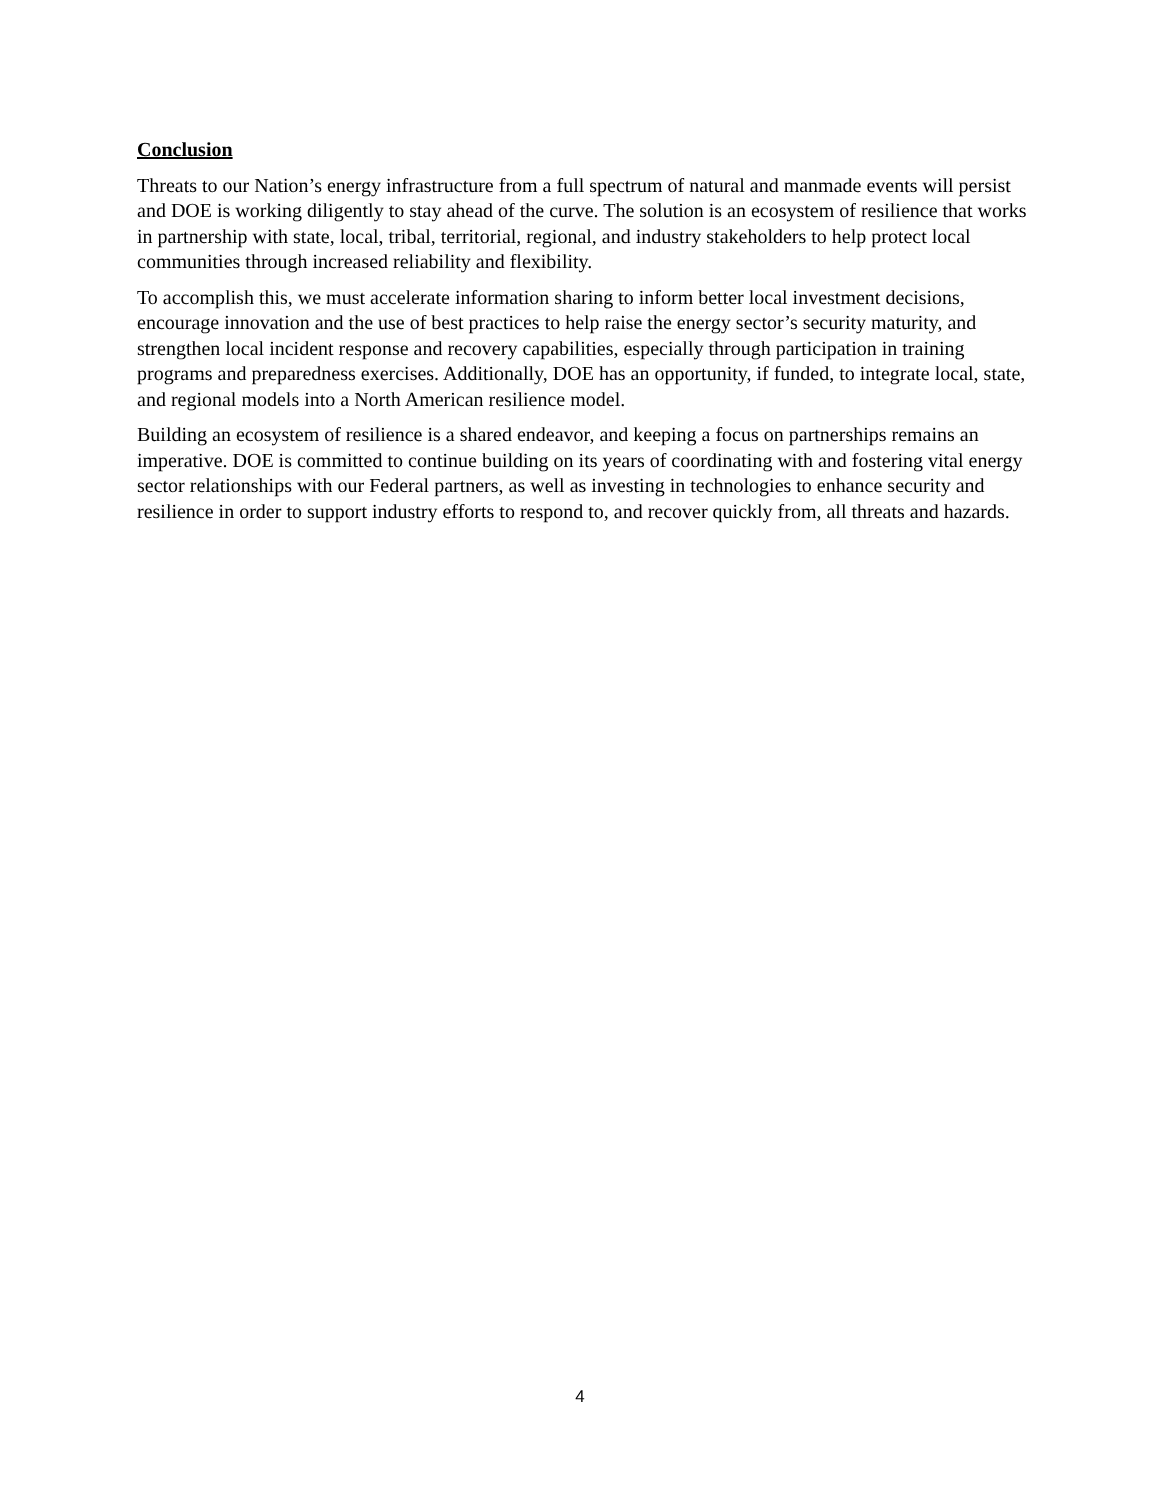Conclusion
Threats to our Nation’s energy infrastructure from a full spectrum of natural and manmade events will persist and DOE is working diligently to stay ahead of the curve. The solution is an ecosystem of resilience that works in partnership with state, local, tribal, territorial, regional, and industry stakeholders to help protect local communities through increased reliability and flexibility.
To accomplish this, we must accelerate information sharing to inform better local investment decisions, encourage innovation and the use of best practices to help raise the energy sector’s security maturity, and strengthen local incident response and recovery capabilities, especially through participation in training programs and preparedness exercises. Additionally, DOE has an opportunity, if funded, to integrate local, state, and regional models into a North American resilience model.
Building an ecosystem of resilience is a shared endeavor, and keeping a focus on partnerships remains an imperative. DOE is committed to continue building on its years of coordinating with and fostering vital energy sector relationships with our Federal partners, as well as investing in technologies to enhance security and resilience in order to support industry efforts to respond to, and recover quickly from, all threats and hazards.
4